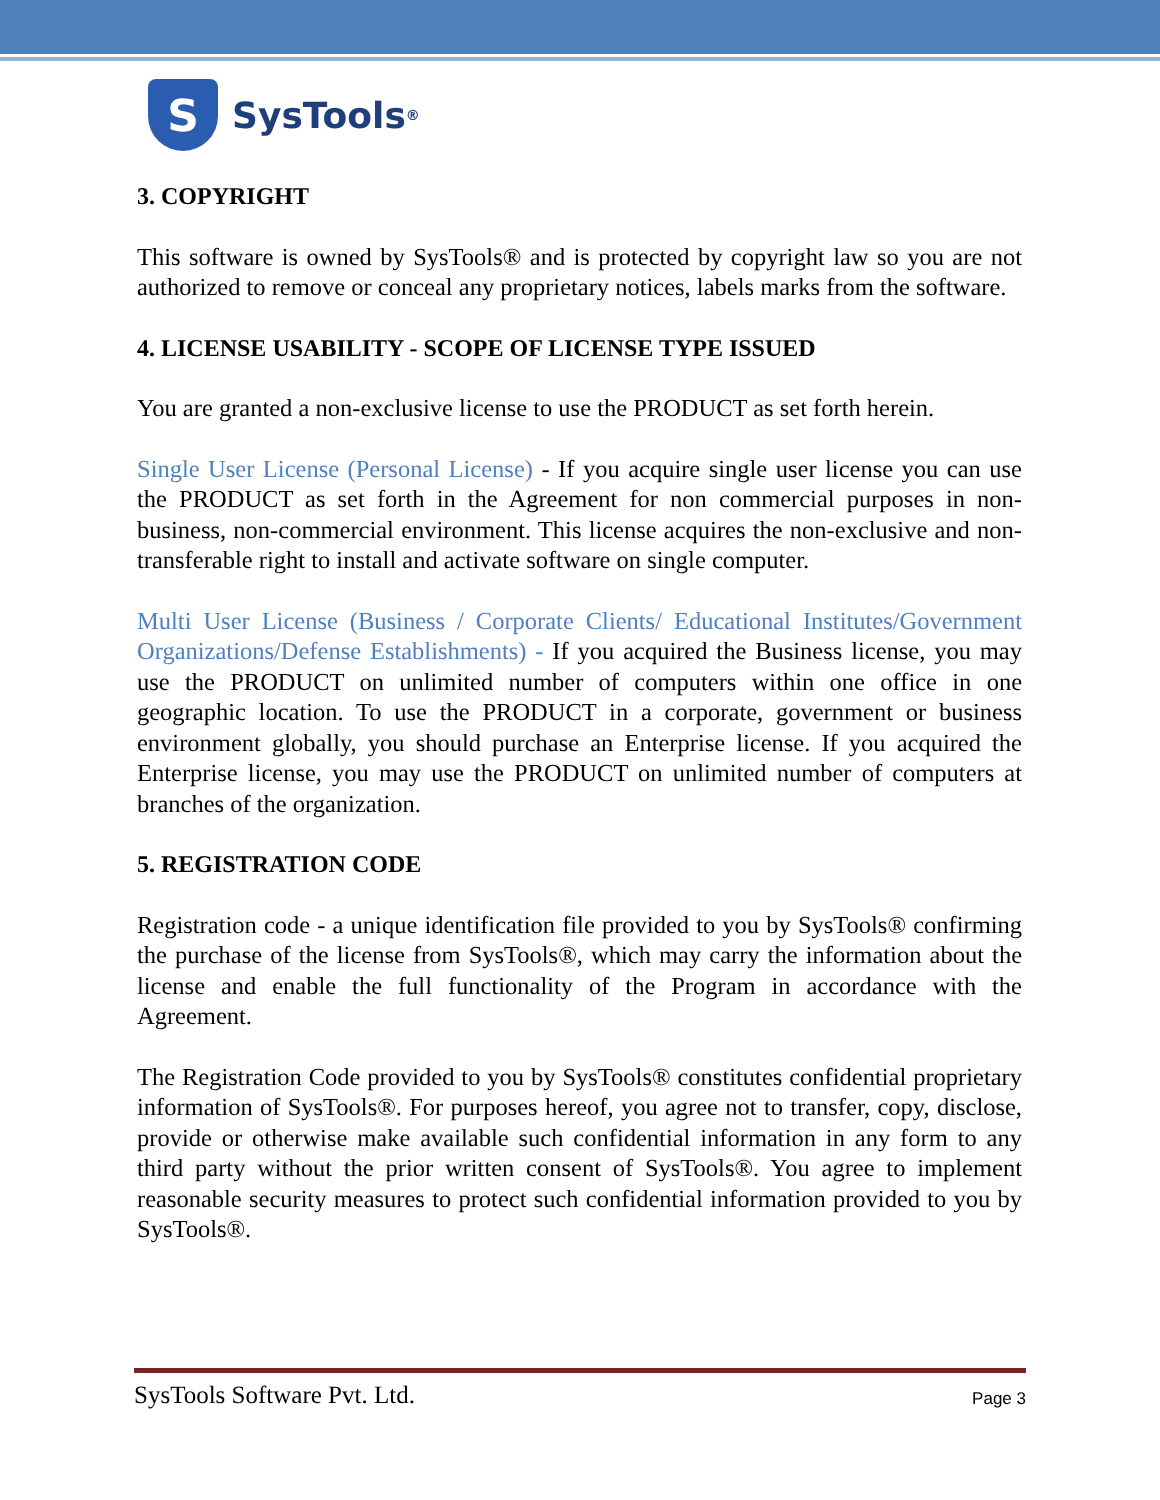S
SysTools<sup>®</sup>
3. COPYRIGHT
This software is owned by SysTools® and is protected by copyright law so you are not authorized to remove or conceal any proprietary notices, labels marks from the software.
4. LICENSE USABILITY - SCOPE OF LICENSE TYPE ISSUED
You are granted a non-exclusive license to use the PRODUCT as set forth herein.
Single User License (Personal License) - If you acquire single user license you can use the PRODUCT as set forth in the Agreement for non commercial purposes in non-business, non-commercial environment. This license acquires the non-exclusive and non-transferable right to install and activate software on single computer.
Multi User License (Business / Corporate Clients/ Educational Institutes/Government Organizations/Defense Establishments) - If you acquired the Business license, you may use the PRODUCT on unlimited number of computers within one office in one geographic location. To use the PRODUCT in a corporate, government or business environment globally, you should purchase an Enterprise license. If you acquired the Enterprise license, you may use the PRODUCT on unlimited number of computers at branches of the organization.
5. REGISTRATION CODE
Registration code - a unique identification file provided to you by SysTools® confirming the purchase of the license from SysTools®, which may carry the information about the license and enable the full functionality of the Program in accordance with the Agreement.
The Registration Code provided to you by SysTools® constitutes confidential proprietary information of SysTools®. For purposes hereof, you agree not to transfer, copy, disclose, provide or otherwise make available such confidential information in any form to any third party without the prior written consent of SysTools®. You agree to implement reasonable security measures to protect such confidential information provided to you by SysTools®.
SysTools Software Pvt. Ltd. Page 3